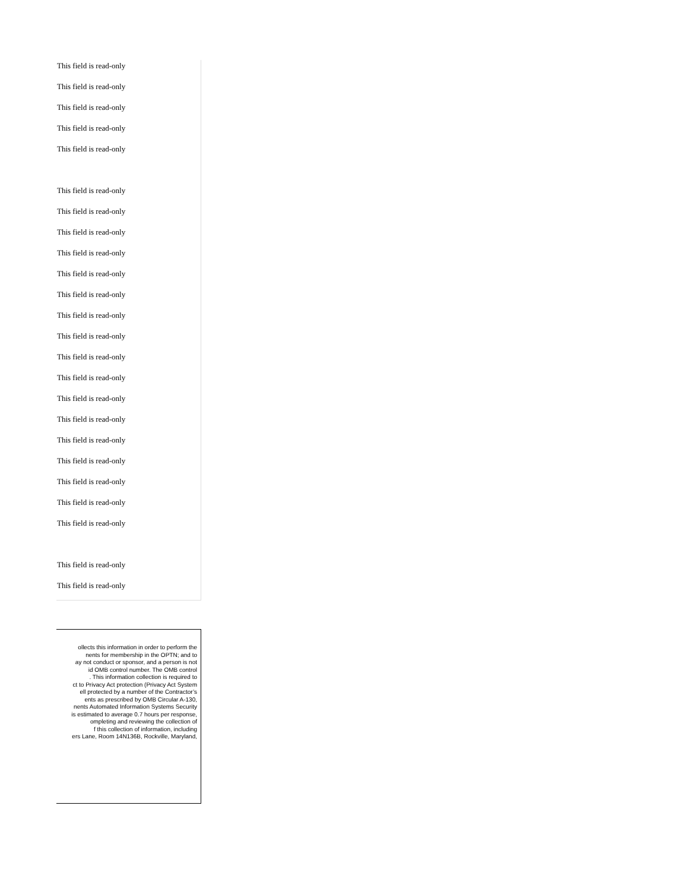This field is read-only
This field is read-only
This field is read-only
This field is read-only
This field is read-only
This field is read-only
This field is read-only
This field is read-only
This field is read-only
This field is read-only
This field is read-only
This field is read-only
This field is read-only
This field is read-only
This field is read-only
This field is read-only
This field is read-only
This field is read-only
This field is read-only
This field is read-only
This field is read-only
This field is read-only
This field is read-only
This field is read-only
ollects this information in order to perform the
nents for membership in the OPTN; and to
ay not conduct or sponsor, and a person is not
id OMB control number. The OMB control
. This information collection is required to
ct to Privacy Act protection (Privacy Act System
ell protected by a number of the Contractor’s
ents as prescribed by OMB Circular A-130,
nents Automated Information Systems Security
is estimated to average 0.7 hours per response,
ompleting and reviewing the collection of
f this collection of information, including
ers Lane, Room 14N136B, Rockville, Maryland,